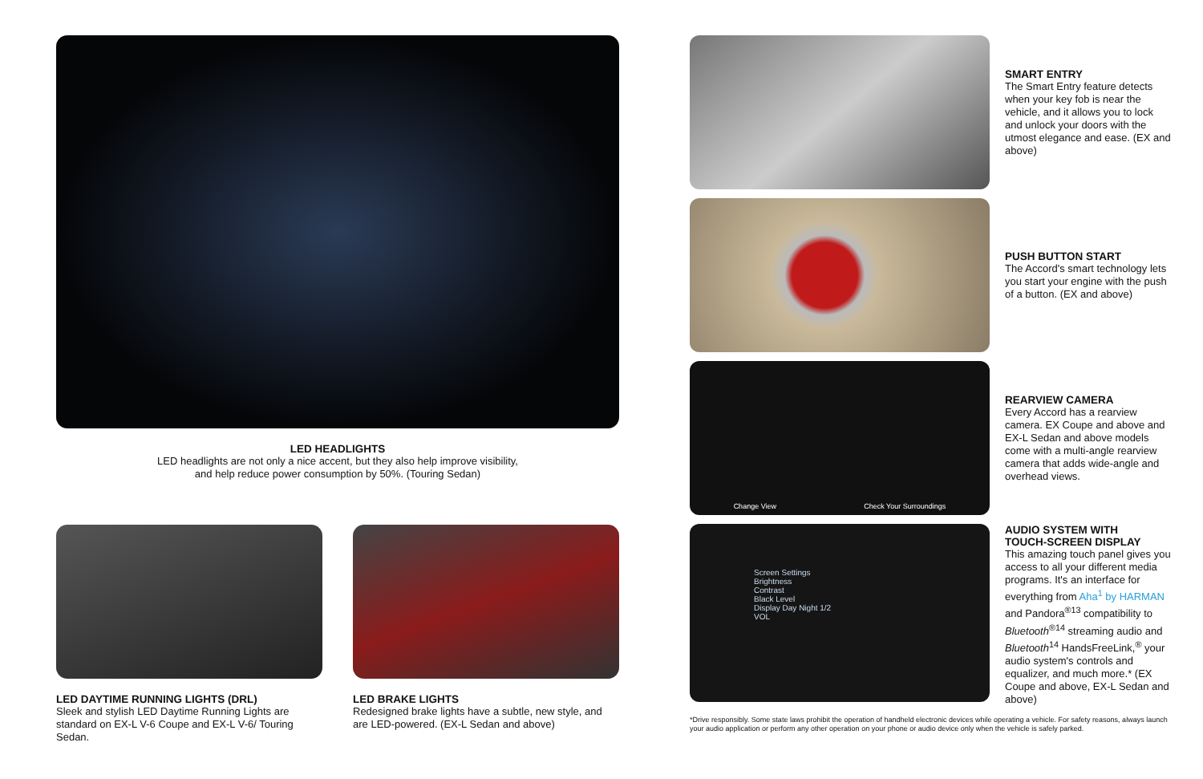LED HEADLIGHTS
LED headlights are not only a nice accent, but they also help improve visibility,
and help reduce power consumption by 50%. (Touring Sedan)
LED DAYTIME RUNNING LIGHTS (DRL)
Sleek and stylish LED Daytime Running Lights are standard on EX-L V-6 Coupe and EX-L V-6/ Touring Sedan.
LED BRAKE LIGHTS
Redesigned brake lights have a subtle, new style, and are LED-powered. (EX-L Sedan and above)
SMART ENTRY
The Smart Entry feature detects when your key fob is near the vehicle, and it allows you to lock and unlock your doors with the utmost elegance and ease. (EX and above)
PUSH BUTTON START
The Accord's smart technology lets you start your engine with the push of a button. (EX and above)
Change View Check Your Surroundings
REARVIEW CAMERA
Every Accord has a rearview camera. EX Coupe and above and EX-L Sedan and above models come with a multi-angle rearview camera that adds wide-angle and overhead views.
Screen Settings
Brightness
Contrast
Black Level
Display Day Night 1/2
VOL
AUDIO SYSTEM WITH
TOUCH-SCREEN DISPLAY
This amazing touch panel gives you access to all your different media programs. It's an interface for everything from Aha<sup>1</sup> by HARMAN and Pandora<sup>®13</sup> compatibility to Bluetooth<sup>®14</sup> streaming audio and Bluetooth<sup>14</sup> HandsFreeLink,<sup>®</sup> your audio system's controls and equalizer, and much more.* (EX Coupe and above, EX-L Sedan and above)
*Drive responsibly. Some state laws prohibit the operation of handheld electronic devices while operating a vehicle. For safety reasons, always launch your audio application or perform any other operation on your phone or audio device only when the vehicle is safely parked.